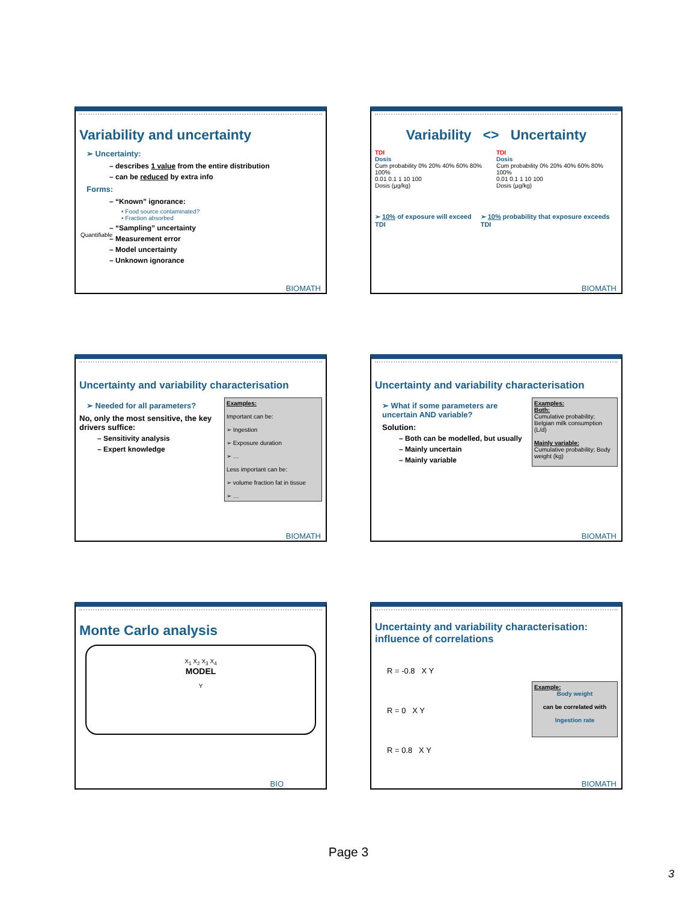Variability and uncertainty
➢ Uncertainty:
– describes 1 value from the entire distribution
– can be reduced by extra info
Forms:
– “Known” ignorance:
• Food source contaminated?
• Fraction absorbed
– “Sampling” uncertainty
– Measurement error
– Model uncertainty
– Unknown ignorance
Quantifiable
BIOMATH
Variability <> Uncertainty
TDI
Dosis
Cum probability 0% 20% 40% 60% 80% 100%
0.01 0.1 1 10 100
Dosis (µg/kg)
TDI
Dosis
Cum probability 0% 20% 40% 60% 80% 100%
0.01 0.1 1 10 100
Dosis (µg/kg)
➢ 10% of exposure will exceed TDI
➢ 10% probability that exposure exceeds TDI
BIOMATH
Uncertainty and variability characterisation
➢ Needed for all parameters?
No, only the most sensitive, the key drivers suffice:
– Sensitivity analysis
– Expert knowledge
Examples:
Important can be:
➢ Ingestion
➢ Exposure duration
➢ …
Less important can be:
➢ volume fraction fat in tissue
➢ …
BIOMATH
Uncertainty and variability characterisation
➢ What if some parameters are uncertain AND variable?
Solution:
– Both can be modelled, but usually
– Mainly uncertain
– Mainly variable
Examples:
Both:
Cumulative probability; Belgian milk consumption (L/d)
Mainly variable:
Cumulative probability; Body weight (kg)
BIOMATH
Monte Carlo analysis
X<sub>1</sub> X<sub>2</sub> X<sub>3</sub> X<sub>4</sub>
MODEL
Y
BIO
Uncertainty and variability characterisation: influence of correlations
R = -0.8 X Y
R = 0 X Y
R = 0.8 X Y
Example:
Body weight
can be correlated with
Ingestion rate
BIOMATH
Page 3
3